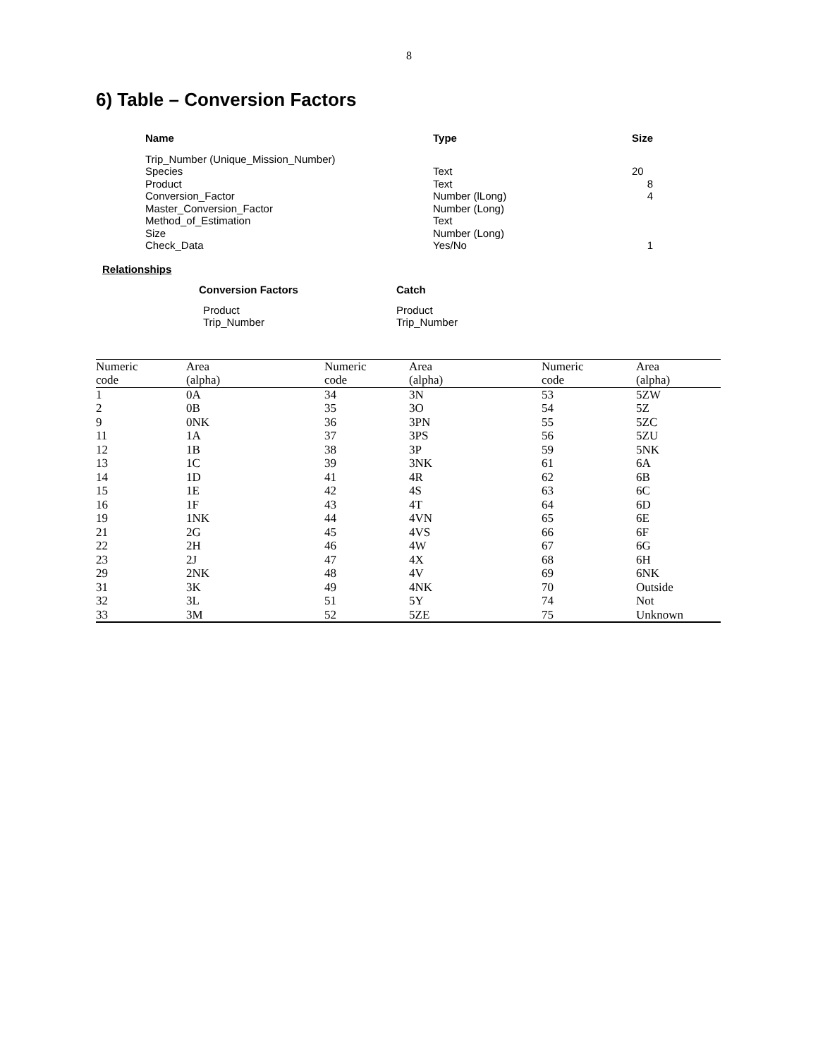8
6) Table – Conversion Factors
| Name | Type | Size |
| --- | --- | --- |
| Trip_Number (Unique_Mission_Number) | | |
| Species | Text | 20 |
| Product | Text | 8 |
| Conversion_Factor | Number (lLong) | 4 |
| Master_Conversion_Factor | Number (Long) | |
| Method_of_Estimation | Text | |
| Size | Number (Long) | |
| Check_Data | Yes/No | 1 |
Relationships
| Conversion Factors | Catch |
| --- | --- |
| Product | Product |
| Trip_Number | Trip_Number |
| Numeric | Area | Numeric | Area | Numeric | Area |
| --- | --- | --- | --- | --- | --- |
| code | (alpha) | code | (alpha) | code | (alpha) |
| 1 | 0A | 34 | 3N | 53 | 5ZW |
| 2 | 0B | 35 | 3O | 54 | 5Z |
| 9 | 0NK | 36 | 3PN | 55 | 5ZC |
| 11 | 1A | 37 | 3PS | 56 | 5ZU |
| 12 | 1B | 38 | 3P | 59 | 5NK |
| 13 | 1C | 39 | 3NK | 61 | 6A |
| 14 | 1D | 41 | 4R | 62 | 6B |
| 15 | 1E | 42 | 4S | 63 | 6C |
| 16 | 1F | 43 | 4T | 64 | 6D |
| 19 | 1NK | 44 | 4VN | 65 | 6E |
| 21 | 2G | 45 | 4VS | 66 | 6F |
| 22 | 2H | 46 | 4W | 67 | 6G |
| 23 | 2J | 47 | 4X | 68 | 6H |
| 29 | 2NK | 48 | 4V | 69 | 6NK |
| 31 | 3K | 49 | 4NK | 70 | Outside |
| 32 | 3L | 51 | 5Y | 74 | Not |
| 33 | 3M | 52 | 5ZE | 75 | Unknown |